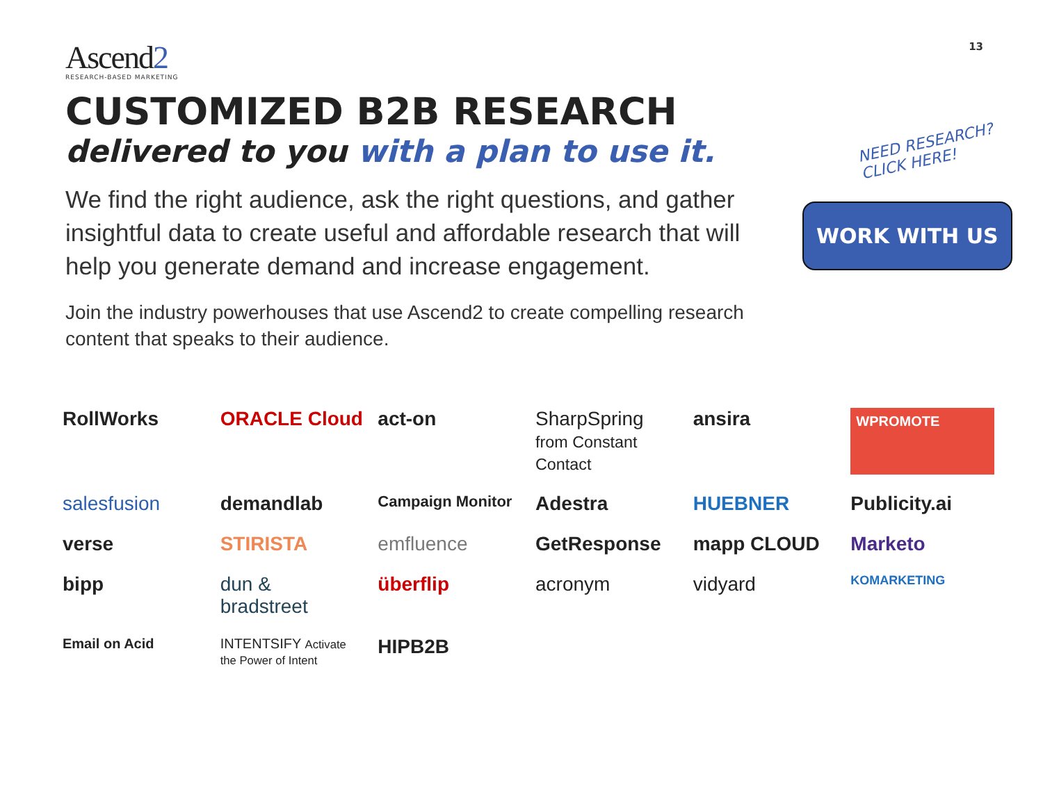13
Ascend2
RESEARCH-BASED MARKETING
CUSTOMIZED B2B RESEARCH
delivered to you with a plan to use it.
We find the right audience, ask the right questions, and gather insightful data to create useful and affordable research that will help you generate demand and increase engagement.
Join the industry powerhouses that use Ascend2 to create compelling research content that speaks to their audience.
NEED RESEARCH?
CLICK HERE!
WORK WITH US
RollWorks
ORACLE Cloud
act-on
SharpSpring from Constant Contact
ansira
WPROMOTE
salesfusion
demandlab
Campaign Monitor
Adestra
HUEBNER
Publicity.ai
verse
STIRISTA
emfluence
GetResponse
mapp CLOUD
Marketo
bipp
dun & bradstreet
überflip
acronym
vidyard
KOMARKETING
Email on Acid
INTENTSIFY Activate the Power of Intent
HIPB2B